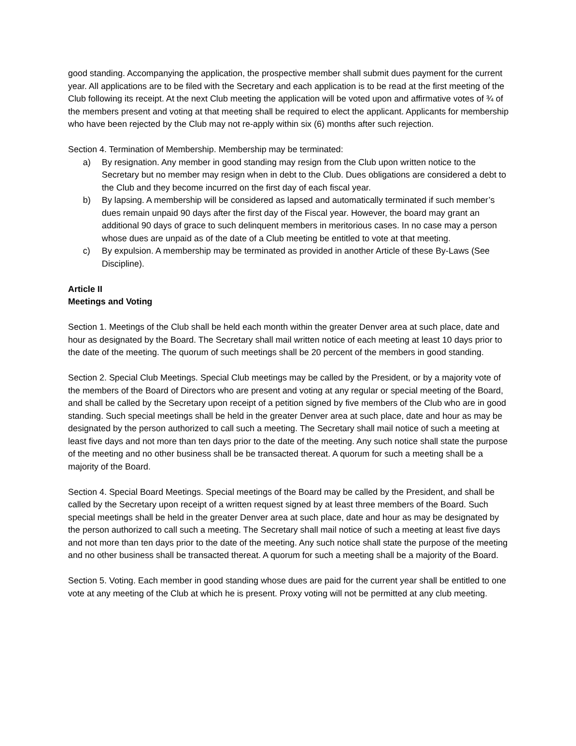good standing. Accompanying the application, the prospective member shall submit dues payment for the current year. All applications are to be filed with the Secretary and each application is to be read at the first meeting of the Club following its receipt. At the next Club meeting the application will be voted upon and affirmative votes of ¾ of the members present and voting at that meeting shall be required to elect the applicant. Applicants for membership who have been rejected by the Club may not re-apply within six (6) months after such rejection.
Section 4. Termination of Membership. Membership may be terminated:
a) By resignation. Any member in good standing may resign from the Club upon written notice to the Secretary but no member may resign when in debt to the Club. Dues obligations are considered a debt to the Club and they become incurred on the first day of each fiscal year.
b) By lapsing. A membership will be considered as lapsed and automatically terminated if such member’s dues remain unpaid 90 days after the first day of the Fiscal year. However, the board may grant an additional 90 days of grace to such delinquent members in meritorious cases. In no case may a person whose dues are unpaid as of the date of a Club meeting be entitled to vote at that meeting.
c) By expulsion. A membership may be terminated as provided in another Article of these By-Laws (See Discipline).
Article II
Meetings and Voting
Section 1. Meetings of the Club shall be held each month within the greater Denver area at such place, date and hour as designated by the Board. The Secretary shall mail written notice of each meeting at least 10 days prior to the date of the meeting. The quorum of such meetings shall be 20 percent of the members in good standing.
Section 2. Special Club Meetings. Special Club meetings may be called by the President, or by a majority vote of the members of the Board of Directors who are present and voting at any regular or special meeting of the Board, and shall be called by the Secretary upon receipt of a petition signed by five members of the Club who are in good standing. Such special meetings shall be held in the greater Denver area at such place, date and hour as may be designated by the person authorized to call such a meeting. The Secretary shall mail notice of such a meeting at least five days and not more than ten days prior to the date of the meeting. Any such notice shall state the purpose of the meeting and no other business shall be be transacted thereat. A quorum for such a meeting shall be a majority of the Board.
Section 4. Special Board Meetings. Special meetings of the Board may be called by the President, and shall be called by the Secretary upon receipt of a written request signed by at least three members of the Board. Such special meetings shall be held in the greater Denver area at such place, date and hour as may be designated by the person authorized to call such a meeting. The Secretary shall mail notice of such a meeting at least five days and not more than ten days prior to the date of the meeting. Any such notice shall state the purpose of the meeting and no other business shall be transacted thereat. A quorum for such a meeting shall be a majority of the Board.
Section 5. Voting. Each member in good standing whose dues are paid for the current year shall be entitled to one vote at any meeting of the Club at which he is present. Proxy voting will not be permitted at any club meeting.